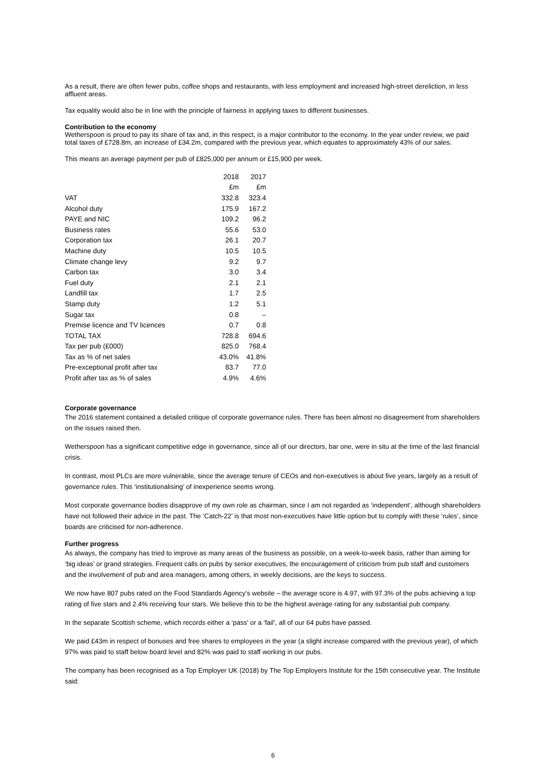As a result, there are often fewer pubs, coffee shops and restaurants, with less employment and increased high-street dereliction, in less affluent areas.
Tax equality would also be in line with the principle of fairness in applying taxes to different businesses.
Contribution to the economy
Wetherspoon is proud to pay its share of tax and, in this respect, is a major contributor to the economy. In the year under review, we paid total taxes of £728.8m, an increase of £34.2m, compared with the previous year, which equates to approximately 43% of our sales.
This means an average payment per pub of £825,000 per annum or £15,900 per week.
| | 2018 | 2017 |
| | £m | £m |
| VAT | 332.8 | 323.4 |
| Alcohol duty | 175.9 | 167.2 |
| PAYE and NIC | 109.2 | 96.2 |
| Business rates | 55.6 | 53.0 |
| Corporation tax | 26.1 | 20.7 |
| Machine duty | 10.5 | 10.5 |
| Climate change levy | 9.2 | 9.7 |
| Carbon tax | 3.0 | 3.4 |
| Fuel duty | 2.1 | 2.1 |
| Landfill tax | 1.7 | 2.5 |
| Stamp duty | 1.2 | 5.1 |
| Sugar tax | 0.8 | – |
| Premise licence and TV licences | 0.7 | 0.8 |
| TOTAL TAX | 728.8 | 694.6 |
| Tax per pub (£000) | 825.0 | 768.4 |
| Tax as % of net sales | 43.0% | 41.8% |
| Pre-exceptional profit after tax | 83.7 | 77.0 |
| Profit after tax as % of sales | 4.9% | 4.6% |
Corporate governance
The 2016 statement contained a detailed critique of corporate governance rules. There has been almost no disagreement from shareholders on the issues raised then.
Wetherspoon has a significant competitive edge in governance, since all of our directors, bar one, were in situ at the time of the last financial crisis.
In contrast, most PLCs are more vulnerable, since the average tenure of CEOs and non-executives is about five years, largely as a result of governance rules. This ‘institutionalising’ of inexperience seems wrong.
Most corporate governance bodies disapprove of my own role as chairman, since I am not regarded as ‘independent’, although shareholders have not followed their advice in the past. The ‘Catch-22’ is that most non-executives have little option but to comply with these ‘rules’, since boards are criticised for non-adherence.
Further progress
As always, the company has tried to improve as many areas of the business as possible, on a week-to-week basis, rather than aiming for ‘big ideas’ or grand strategies. Frequent calls on pubs by senior executives, the encouragement of criticism from pub staff and customers and the involvement of pub and area managers, among others, in weekly decisions, are the keys to success.
We now have 807 pubs rated on the Food Standards Agency’s website – the average score is 4.97, with 97.3% of the pubs achieving a top rating of five stars and 2.4% receiving four stars. We believe this to be the highest average rating for any substantial pub company.
In the separate Scottish scheme, which records either a ‘pass’ or a ‘fail’, all of our 64 pubs have passed.
We paid £43m in respect of bonuses and free shares to employees in the year (a slight increase compared with the previous year), of which 97% was paid to staff below board level and 82% was paid to staff working in our pubs.
The company has been recognised as a Top Employer UK (2018) by The Top Employers Institute for the 15th consecutive year. The Institute said:
6